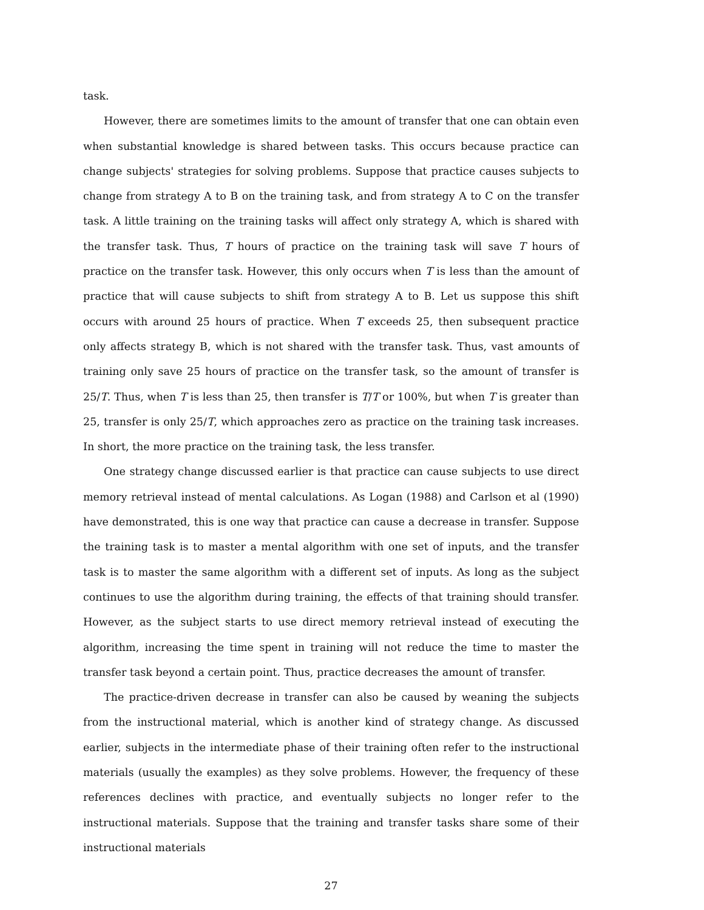task.
However, there are sometimes limits to the amount of transfer that one can obtain even when substantial knowledge is shared between tasks. This occurs because practice can change subjects' strategies for solving problems. Suppose that practice causes subjects to change from strategy A to B on the training task, and from strategy A to C on the transfer task. A little training on the training tasks will affect only strategy A, which is shared with the transfer task. Thus, T hours of practice on the training task will save T hours of practice on the transfer task. However, this only occurs when T is less than the amount of practice that will cause subjects to shift from strategy A to B. Let us suppose this shift occurs with around 25 hours of practice. When T exceeds 25, then subsequent practice only affects strategy B, which is not shared with the transfer task. Thus, vast amounts of training only save 25 hours of practice on the transfer task, so the amount of transfer is 25/T. Thus, when T is less than 25, then transfer is T/T or 100%, but when T is greater than 25, transfer is only 25/T, which approaches zero as practice on the training task increases. In short, the more practice on the training task, the less transfer.
One strategy change discussed earlier is that practice can cause subjects to use direct memory retrieval instead of mental calculations. As Logan (1988) and Carlson et al (1990) have demonstrated, this is one way that practice can cause a decrease in transfer. Suppose the training task is to master a mental algorithm with one set of inputs, and the transfer task is to master the same algorithm with a different set of inputs. As long as the subject continues to use the algorithm during training, the effects of that training should transfer. However, as the subject starts to use direct memory retrieval instead of executing the algorithm, increasing the time spent in training will not reduce the time to master the transfer task beyond a certain point. Thus, practice decreases the amount of transfer.
The practice-driven decrease in transfer can also be caused by weaning the subjects from the instructional material, which is another kind of strategy change. As discussed earlier, subjects in the intermediate phase of their training often refer to the instructional materials (usually the examples) as they solve problems. However, the frequency of these references declines with practice, and eventually subjects no longer refer to the instructional materials. Suppose that the training and transfer tasks share some of their instructional materials
27